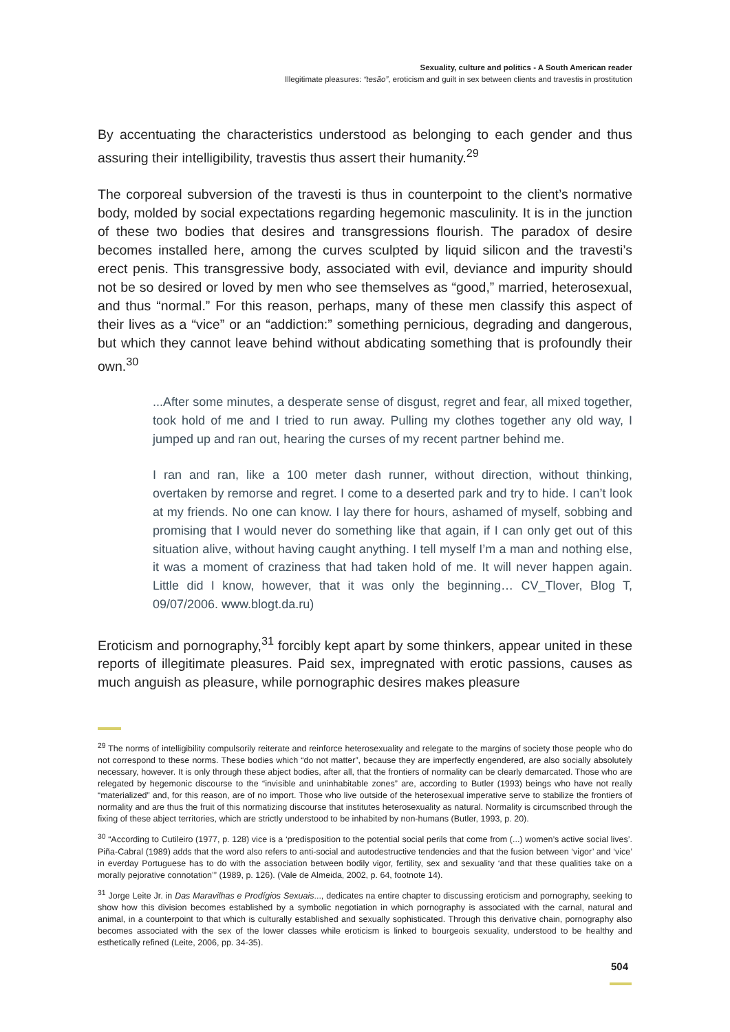Sexuality, culture and politics - A South American reader
Illegitimate pleasures: “tesão”, eroticism and guilt in sex between clients and travestis in prostitution
By accentuating the characteristics understood as belonging to each gender and thus assuring their intelligibility, travestis thus assert their humanity.<sup>29</sup>
The corporeal subversion of the travesti is thus in counterpoint to the client’s normative body, molded by social expectations regarding hegemonic masculinity. It is in the junction of these two bodies that desires and transgressions flourish. The paradox of desire becomes installed here, among the curves sculpted by liquid silicon and the travesti’s erect penis. This transgressive body, associated with evil, deviance and impurity should not be so desired or loved by men who see themselves as “good,” married, heterosexual, and thus “normal.” For this reason, perhaps, many of these men classify this aspect of their lives as a “vice” or an “addiction:” something pernicious, degrading and dangerous, but which they cannot leave behind without abdicating something that is profoundly their own.<sup>30</sup>
...After some minutes, a desperate sense of disgust, regret and fear, all mixed together, took hold of me and I tried to run away. Pulling my clothes together any old way, I jumped up and ran out, hearing the curses of my recent partner behind me.
I ran and ran, like a 100 meter dash runner, without direction, without thinking, overtaken by remorse and regret. I come to a deserted park and try to hide. I can’t look at my friends. No one can know. I lay there for hours, ashamed of myself, sobbing and promising that I would never do something like that again, if I can only get out of this situation alive, without having caught anything. I tell myself I’m a man and nothing else, it was a moment of craziness that had taken hold of me. It will never happen again. Little did I know, however, that it was only the beginning… CV_Tlover, Blog T, 09/07/2006. www.blogt.da.ru)
Eroticism and pornography,<sup>31</sup> forcibly kept apart by some thinkers, appear united in these reports of illegitimate pleasures. Paid sex, impregnated with erotic passions, causes as much anguish as pleasure, while pornographic desires makes pleasure
<sup>29</sup> The norms of intelligibility compulsorily reiterate and reinforce heterosexuality and relegate to the margins of society those people who do not correspond to these norms. These bodies which “do not matter”, because they are imperfectly engendered, are also socially absolutely necessary, however. It is only through these abject bodies, after all, that the frontiers of normality can be clearly demarcated. Those who are relegated by hegemonic discourse to the “invisible and uninhabitable zones” are, according to Butler (1993) beings who have not really “materialized” and, for this reason, are of no import. Those who live outside of the heterosexual imperative serve to stabilize the frontiers of normality and are thus the fruit of this normatizing discourse that institutes heterosexuality as natural. Normality is circumscribed through the fixing of these abject territories, which are strictly understood to be inhabited by non-humans (Butler, 1993, p. 20).
<sup>30</sup> “According to Cutileiro (1977, p. 128) vice is a ‘predisposition to the potential social perils that come from (...) women’s active social lives’. Piña-Cabral (1989) adds that the word also refers to anti-social and autodestructive tendencies and that the fusion between ‘vigor’ and ‘vice’ in everday Portuguese has to do with the association between bodily vigor, fertility, sex and sexuality ‘and that these qualities take on a morally pejorative connotation’” (1989, p. 126). (Vale de Almeida, 2002, p. 64, footnote 14).
<sup>31</sup> Jorge Leite Jr. in Das Maravilhas e Prodígios Sexuais..., dedicates na entire chapter to discussing eroticism and pornography, seeking to show how this division becomes established by a symbolic negotiation in which pornography is associated with the carnal, natural and animal, in a counterpoint to that which is culturally established and sexually sophisticated. Through this derivative chain, pornography also becomes associated with the sex of the lower classes while eroticism is linked to bourgeois sexuality, understood to be healthy and esthetically refined (Leite, 2006, pp. 34-35).
504